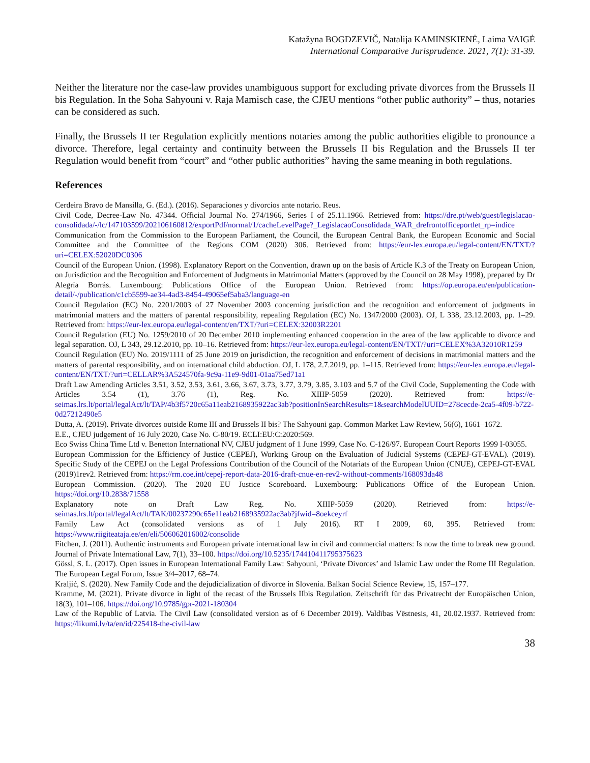Katažyna BOGDZEVIČ, Natalija KAMINSKIENĖ, Laima VAIGĖ
International Comparative Jurisprudence. 2021, 7(1): 31-39.
Neither the literature nor the case-law provides unambiguous support for excluding private divorces from the Brussels II bis Regulation. In the Soha Sahyouni v. Raja Mamisch case, the CJEU mentions “other public authority” – thus, notaries can be considered as such.
Finally, the Brussels II ter Regulation explicitly mentions notaries among the public authorities eligible to pronounce a divorce. Therefore, legal certainty and continuity between the Brussels II bis Regulation and the Brussels II ter Regulation would benefit from “court” and “other public authorities” having the same meaning in both regulations.
References
Cerdeira Bravo de Mansilla, G. (Ed.). (2016). Separaciones y divorcios ante notario. Reus.
Civil Code, Decree-Law No. 47344. Official Journal No. 274/1966, Series I of 25.11.1966. Retrieved from: https://dre.pt/web/guest/legislacao-consolidada/-/lc/147103599/202106160812/exportPdf/normal/1/cacheLevelPage?_LegislacaoConsolidada_WAR_drefrontofficeportlet_rp=indice
Communication from the Commission to the European Parliament, the Council, the European Central Bank, the European Economic and Social Committee and the Committee of the Regions COM (2020) 306. Retrieved from: https://eur-lex.europa.eu/legal-content/EN/TXT/?uri=CELEX:52020DC0306
Council of the European Union. (1998). Explanatory Report on the Convention, drawn up on the basis of Article K.3 of the Treaty on European Union, on Jurisdiction and the Recognition and Enforcement of Judgments in Matrimonial Matters (approved by the Council on 28 May 1998), prepared by Dr Alegría Borrás. Luxembourg: Publications Office of the European Union. Retrieved from: https://op.europa.eu/en/publication-detail/-/publication/c1cb5599-ae34-4ad3-8454-49065ef5aba3/language-en
Council Regulation (EC) No. 2201/2003 of 27 November 2003 concerning jurisdiction and the recognition and enforcement of judgments in matrimonial matters and the matters of parental responsibility, repealing Regulation (EC) No. 1347/2000 (2003). OJ, L 338, 23.12.2003, pp. 1–29. Retrieved from: https://eur-lex.europa.eu/legal-content/en/TXT/?uri=CELEX:32003R2201
Council Regulation (EU) No. 1259/2010 of 20 December 2010 implementing enhanced cooperation in the area of the law applicable to divorce and legal separation. OJ, L 343, 29.12.2010, pp. 10–16. Retrieved from: https://eur-lex.europa.eu/legal-content/EN/TXT/?uri=CELEX%3A32010R1259
Council Regulation (EU) No. 2019/1111 of 25 June 2019 on jurisdiction, the recognition and enforcement of decisions in matrimonial matters and the matters of parental responsibility, and on international child abduction. OJ, L 178, 2.7.2019, pp. 1–115. Retrieved from: https://eur-lex.europa.eu/legal-content/EN/TXT/?uri=CELLAR%3A524570fa-9c9a-11e9-9d01-01aa75ed71a1
Draft Law Amending Articles 3.51, 3.52, 3.53, 3.61, 3.66, 3.67, 3.73, 3.77, 3.79, 3.85, 3.103 and 5.7 of the Civil Code, Supplementing the Code with Articles 3.54 (1), 3.76 (1), Reg. No. XIIIP-5059 (2020). Retrieved from: https://e-seimas.lrs.lt/portal/legalAct/lt/TAP/4b3f5720c65a11eab2168935922ac3ab?positionInSearchResults=1&searchModelUUID=278cecde-2ca5-4f09-b722-0d27212490e5
Dutta, A. (2019). Private divorces outside Rome III and Brussels II bis? The Sahyouni gap. Common Market Law Review, 56(6), 1661–1672.
E.E., CJEU judgement of 16 July 2020, Case No. C-80/19. ECLI:EU:C:2020:569.
Eco Swiss China Time Ltd v. Benetton International NV, CJEU judgment of 1 June 1999, Case No. C-126/97. European Court Reports 1999 I-03055.
European Commission for the Efficiency of Justice (CEPEJ), Working Group on the Evaluation of Judicial Systems (CEPEJ-GT-EVAL). (2019). Specific Study of the CEPEJ on the Legal Professions Contribution of the Council of the Notariats of the European Union (CNUE), CEPEJ-GT-EVAL (2019)1rev2. Retrieved from: https://rm.coe.int/cepej-report-data-2016-draft-cnue-en-rev2-without-comments/168093da48
European Commission. (2020). The 2020 EU Justice Scoreboard. Luxembourg: Publications Office of the European Union. https://doi.org/10.2838/71558
Explanatory note on Draft Law Reg. No. XIIIP-5059 (2020). Retrieved from: https://e-seimas.lrs.lt/portal/legalAct/lt/TAK/00237290c65e11eab2168935922ac3ab?jfwid=8oekceyrf
Family Law Act (consolidated versions as of 1 July 2016). RT I 2009, 60, 395. Retrieved from: https://www.riigiteataja.ee/en/eli/506062016002/consolide
Fitchen, J. (2011). Authentic instruments and European private international law in civil and commercial matters: Is now the time to break new ground. Journal of Private International Law, 7(1), 33–100. https://doi.org/10.5235/174410411795375623
Gössl, S. L. (2017). Open issues in European International Family Law: Sahyouni, ‘Private Divorces’ and Islamic Law under the Rome III Regulation. The European Legal Forum, Issue 3/4–2017, 68–74.
Kraljić, S. (2020). New Family Code and the dejudicialization of divorce in Slovenia. Balkan Social Science Review, 15, 157–177.
Kramme, M. (2021). Private divorce in light of the recast of the Brussels IIbis Regulation. Zeitschrift für das Privatrecht der Europäischen Union, 18(3), 101–106. https://doi.org/10.9785/gpr-2021-180304
Law of the Republic of Latvia. The Civil Law (consolidated version as of 6 December 2019). Valdības Vēstnesis, 41, 20.02.1937. Retrieved from: https://likumi.lv/ta/en/id/225418-the-civil-law
38